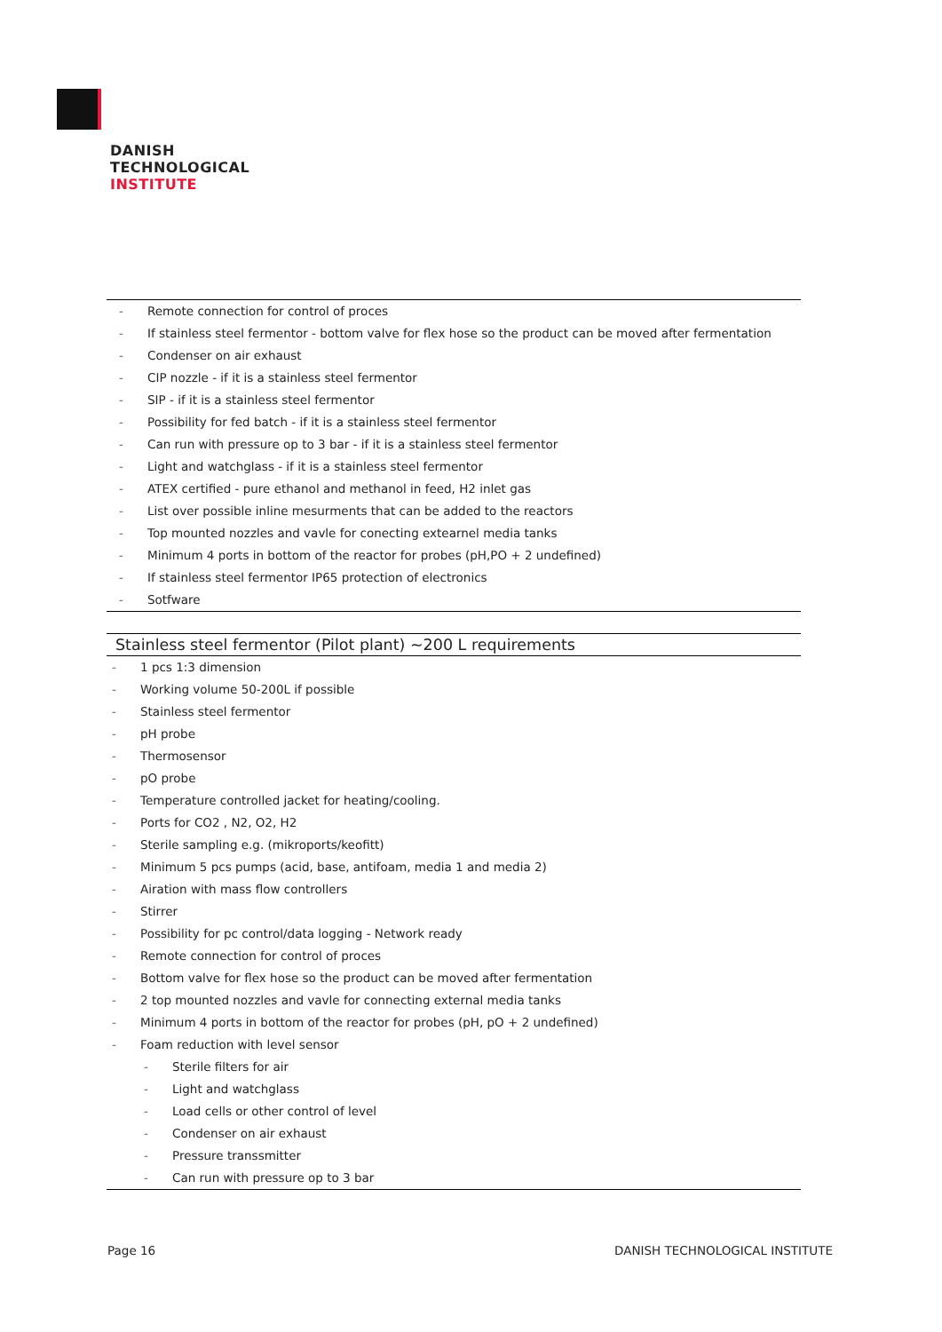DANISH
TECHNOLOGICAL
INSTITUTE
- Remote connection for control of proces
- If stainless steel fermentor - bottom valve for flex hose so the product can be moved after fermentation
- Condenser on air exhaust
- CIP nozzle - if it is a stainless steel fermentor
- SIP - if it is a stainless steel fermentor
- Possibility for fed batch - if it is a stainless steel fermentor
- Can run with pressure op to 3 bar - if it is a stainless steel fermentor
- Light and watchglass - if it is a stainless steel fermentor
- ATEX certified - pure ethanol and methanol in feed, H2 inlet gas
- List over possible inline mesurments that can be added to the reactors
- Top mounted nozzles and vavle for conecting extearnel media tanks
- Minimum 4 ports in bottom of the reactor for probes (pH,PO + 2 undefined)
- If stainless steel fermentor IP65 protection of electronics
- Sotfware
Stainless steel fermentor (Pilot plant) ~200 L requirements
- 1 pcs 1:3 dimension
- Working volume 50-200L if possible
- Stainless steel fermentor
- pH probe
- Thermosensor
- pO probe
- Temperature controlled jacket for heating/cooling.
- Ports for CO2 , N2, O2, H2
- Sterile sampling e.g. (mikroports/keofitt)
- Minimum 5 pcs pumps (acid, base, antifoam, media 1 and media 2)
- Airation with mass flow controllers
- Stirrer
- Possibility for pc control/data logging - Network ready
- Remote connection for control of proces
- Bottom valve for flex hose so the product can be moved after fermentation
- 2 top mounted nozzles and vavle for connecting external media tanks
- Minimum 4 ports in bottom of the reactor for probes (pH, pO + 2 undefined)
- Foam reduction with level sensor
- Sterile filters for air
- Light and watchglass
- Load cells or other control of level
- Condenser on air exhaust
- Pressure transsmitter
- Can run with pressure op to 3 bar
Page 16 DANISH TECHNOLOGICAL INSTITUTE